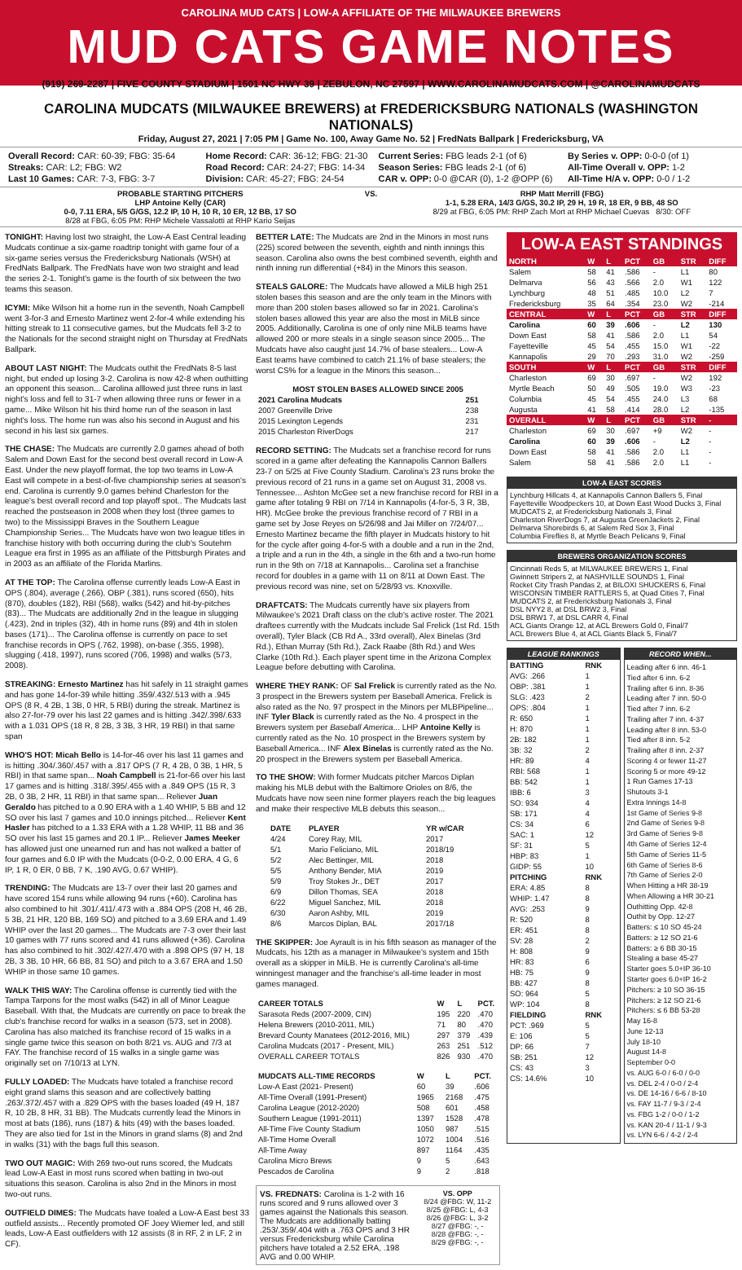CAROLINA MUD CATS | LOW-A AFFILIATE OF THE MILWAUKEE BREWERS
MUD CATS GAME NOTES
(919) 269-2287 | FIVE COUNTY STADIUM | 1501 NC HWY 39 | ZEBULON, NC 27597 | WWW.CAROLINAMUDCATS.COM | @CAROLINAMUDCATS
CAROLINA MUDCATS (MILWAUKEE BREWERS) at FREDERICKSBURG NATIONALS (WASHINGTON NATIONALS)
Friday, August 27, 2021 | 7:05 PM | Game No. 100, Away Game No. 52 | FredNats Ballpark | Fredericksburg, VA
Overall Record: CAR: 60-39; FBG: 35-64
Home Record: CAR: 36-12; FBG: 21-30
Current Series: FBG leads 2-1 (of 6)
By Series v. OPP: 0-0-0 (of 1)
Streaks: CAR: L2; FBG: W2
Road Record: CAR: 24-27; FBG: 14-34
Season Series: FBG leads 2-1 (of 6)
All-Time Overall v. OPP: 1-2
Last 10 Games: CAR: 7-3, FBG: 3-7
Division: CAR: 45-27; FBG: 24-54
CAR v. OPP: 0-0 @CAR (0), 1-2 @OPP (6)
All-Time H/A v. OPP: 0-0 / 1-2
PROBABLE STARTING PITCHERS
LHP Antoine Kelly (CAR)
0-0, 7.11 ERA, 5/5 G/GS, 12.2 IP, 10 H, 10 R, 10 ER, 12 BB, 17 SO
8/28 at FBG, 6:05 PM: RHP Michele Vassalotti at RHP Kario Seijas
VS.
RHP Matt Merrill (FBG)
1-1, 5.28 ERA, 14/3 G/GS, 30.2 IP, 29 H, 19 R, 18 ER, 9 BB, 48 SO
8/29 at FBG, 6:05 PM: RHP Zach Mort at RHP Michael Cuevas 8/30: OFF
TONIGHT: Having lost two straight, the Low-A East Central leading Mudcats continue a six-game roadtrip tonight with game four of a six-game series versus the Fredericksburg Nationals (WSH) at FredNats Ballpark. The FredNats have won two straight and lead the series 2-1. Tonight's game is the fourth of six between the two teams this season.
ICYMI: Mike Wilson hit a home run in the seventh, Noah Campbell went 3-for-3 and Ernesto Martinez went 2-for-4 while extending his hitting streak to 11 consecutive games, but the Mudcats fell 3-2 to the Nationals for the second straight night on Thursday at FredNats Ballpark.
ABOUT LAST NIGHT: The Mudcats outhit the FredNats 8-5 last night, but ended up losing 3-2. Carolina is now 42-8 when outhitting an opponent this season... Carolina alllowed just three runs in last night's loss and fell to 31-7 when allowing three runs or fewer in a game... Mike Wilson hit his third home run of the season in last night's loss. The home run was also his second in August and his second in his last six games.
THE CHASE: The Mudcats are currently 2.0 games ahead of both Salem and Down East for the second best overall record in Low-A East. Under the new playoff format, the top two teams in Low-A East will compete in a best-of-five championship series at season's end. Carolina is currently 9.0 games behind Charleston for the league's best overall record and top playoff spot.. The Mudcats last reached the postseason in 2008 when they lost (three games to two) to the Mississippi Braves in the Southern League Championship Series... The Mudcats have won two league titles in franchise history with both occurring during the club's Soutehrn League era first in 1995 as an affiliate of the Pittsburgh Pirates and in 2003 as an affiliate of the Florida Marlins.
AT THE TOP: The Carolina offense currently leads Low-A East in OPS (.804), average (.266), OBP (.381), runs scored (650), hits (870), doubles (182), RBI (568), walks (542) and hit-by-pitches (83)... The Mudcats are additionally 2nd in the league in slugging (.423), 2nd in triples (32), 4th in home runs (89) and 4th in stolen bases (171)... The Carolina offense is currently on pace to set franchise records in OPS (.762, 1998), on-base (.355, 1998), slugging (.418, 1997), runs scored (706, 1998) and walks (573, 2008).
STREAKING: Ernesto Martinez has hit safely in 11 straight games and has gone 14-for-39 while hitting .359/.432/.513 with a .945 OPS (8 R, 4 2B, 1 3B, 0 HR, 5 RBI) during the streak. Martinez is also 27-for-79 over his last 22 games and is hitting .342/.398/.633 with a 1.031 OPS (18 R, 8 2B, 3 3B, 3 HR, 19 RBI) in that same span
WHO'S HOT: Micah Bello is 14-for-46 over his last 11 games and is hitting .304/.360/.457 with a .817 OPS (7 R, 4 2B, 0 3B, 1 HR, 5 RBI) in that same span... Noah Campbell is 21-for-66 over his last 17 games and is hitting .318/.395/.455 with a .849 OPS (15 R, 3 2B, 0 3B, 2 HR, 11 RBI) in that same span... Reliever Juan Geraldo has pitched to a 0.90 ERA with a 1.40 WHIP, 5 BB and 12 SO over his last 7 games and 10.0 innings pitched... Reliever Kent Hasler has pitched to a 1.33 ERA with a 1.28 WHIP, 11 BB and 36 SO over his last 15 games and 20.1 IP... Reliever James Meeker has allowed just one unearned run and has not walked a batter of four games and 6.0 IP with the Mudcats (0-0-2, 0.00 ERA, 4 G, 6 IP, 1 R, 0 ER, 0 BB, 7 K, .190 AVG, 0.67 WHIP).
TRENDING: The Mudcats are 13-7 over their last 20 games and have scored 154 runs while allowing 94 runs (+60). Carolina has also combined to hit .301/.411/.473 with a .884 OPS (208 H, 46 2B, 5 3B, 21 HR, 120 BB, 169 SO) and pitched to a 3.69 ERA and 1.49 WHIP over the last 20 games... The Mudcats are 7-3 over their last 10 games with 77 runs scored and 41 runs allowed (+36). Carolina has also combined to hit .302/.427/.470 with a .898 OPS (97 H, 18 2B, 3 3B, 10 HR, 66 BB, 81 SO) and pitch to a 3.67 ERA and 1.50 WHIP in those same 10 games.
WALK THIS WAY: The Carolina offense is currently tied with the Tampa Tarpons for the most walks (542) in all of Minor League Baseball. With that, the Mudcats are currently on pace to break the club's franchise record for walks in a season (573, set in 2008). Carolina has also matched its franchise record of 15 walks in a single game twice this season on both 8/21 vs. AUG and 7/3 at FAY. The franchise record of 15 walks in a single game was originally set on 7/10/13 at LYN.
FULLY LOADED: The Mudcats have totaled a franchise record eight grand slams this season and are collectively batting .263/.372/.457 with a .829 OPS with the bases loaded (49 H, 187 R, 10 2B, 8 HR, 31 BB). The Mudcats currently lead the Minors in most at bats (186), runs (187) & hits (49) with the bases loaded. They are also tied for 1st in the Minors in grand slams (8) and 2nd in walks (31) with the bags full this season.
TWO OUT MAGIC: With 269 two-out runs scored, the Mudcats lead Low-A East in most runs scored when batting in two-out situations this season. Carolina is also 2nd in the Minors in most two-out runs.
OUTFIELD DIMES: The Mudcats have toaled a Low-A East best 33 outfield assists... Recently promoted OF Joey Wiemer led, and still leads, Low-A East outfielders with 12 assists (8 in RF, 2 in LF, 2 in CF).
BETTER LATE: The Mudcats are 2nd in the Minors in most runs (225) scored between the seventh, eighth and ninth innings this season. Carolina also owns the best combined seventh, eighth and ninth inning run differential (+84) in the Minors this season.
STEALS GALORE: The Mudcats have allowed a MiLB high 251 stolen bases this season and are the only team in the Minors with more than 200 stolen bases allowed so far in 2021. Carolina's stolen bases allowed this year are also the most in MiLB since 2005. Additionally, Carolina is one of only nine MiLB teams have allowed 200 or more steals in a single season since 2005... The Mudcats have also caught just 14.7% of base stealers... Low-A East teams have combined to catch 21.1% of base stealers; the worst CS% for a league in the Minors this season...
| MOST STOLEN BASES ALLOWED SINCE 2005 | |
| --- | --- |
| 2021 Carolina Mudcats | 251 |
| 2007 Greenville Drive | 238 |
| 2015 Lexington Legends | 231 |
| 2015 Charleston RiverDogs | 217 |
RECORD SETTING: The Mudcats set a franchise record for runs scored in a game after defeating the Kannapolis Cannon Ballers 23-7 on 5/25 at Five County Stadium. Carolina's 23 runs broke the previous record of 21 runs in a game set on August 31, 2008 vs. Tennessee... Ashton McGee set a new franchise record for RBI in a game after totaling 9 RBI on 7/14 in Kannapolis (4-for-5, 3 R, 3B, HR). McGee broke the previous franchise record of 7 RBI in a game set by Jose Reyes on 5/26/98 and Jai Miller on 7/24/07... Ernesto Martinez became the fifth player in Mudcats history to hit for the cycle after going 4-for-5 with a double and a run in the 2nd, a triple and a run in the 4th, a single in the 6th and a two-run home run in the 9th on 7/18 at Kannapolis... Carolina set a franchise record for doubles in a game with 11 on 8/11 at Down East. The previous record was nine, set on 5/28/93 vs. Knoxville.
DRAFTCATS: The Mudcats currently have six players from Milwaukee's 2021 Draft class on the club's active roster. The 2021 draftees currently with the Mudcats include Sal Frelick (1st Rd. 15th overall), Tyler Black (CB Rd A., 33rd overall), Alex Binelas (3rd Rd.), Ethan Murray (5th Rd.), Zack Raabe (8th Rd.) and Wes Clarke (10th Rd.). Each player spent time in the Arizona Complex League before debutting with Carolina.
WHERE THEY RANK: OF Sal Frelick is currently rated as the No. 3 prospect in the Brewers system per Baseball America. Frelick is also rated as the No. 97 prospect in the Minors per MLBPipeline... INF Tyler Black is currently rated as the No. 4 prospect in the Brewers system per Baseball America... LHP Antoine Kelly is currently rated as the No. 10 prospect in the Brewers system by Baseball America... INF Alex Binelas is currently rated as the No. 20 prospect in the Brewers system per Baseball America.
TO THE SHOW: With former Mudcats pitcher Marcos Diplan making his MLB debut with the Baltimore Orioles on 8/6, the Mudcats have now seen nine former players reach the big leagues and make their respective MLB debuts this season...
| DATE | PLAYER | YR w/CAR |
| --- | --- | --- |
| 4/24 | Corey Ray, MIL | 2017 |
| 5/1 | Mario Feliciano, MIL | 2018/19 |
| 5/2 | Alec Bettinger, MIL | 2018 |
| 5/5 | Anthony Bender, MIA | 2019 |
| 5/9 | Troy Stokes Jr., DET | 2017 |
| 6/9 | Dillon Thomas, SEA | 2018 |
| 6/22 | Miguel Sanchez, MIL | 2018 |
| 6/30 | Aaron Ashby, MIL | 2019 |
| 8/6 | Marcos Diplan, BAL | 2017/18 |
THE SKIPPER: Joe Ayrault is in his fifth season as manager of the Mudcats, his 12th as a manager in Milwaukee's system and 15th overall as a skipper in MiLB. He is currently Carolina's all-time winningest manager and the franchise's all-time leader in most games managed.
| CAREER TOTALS | W | L | PCT. |
| --- | --- | --- | --- |
| Sarasota Reds (2007-2009, CIN) | 195 | 220 | .470 |
| Helena Brewers (2010-2011, MIL) | 71 | 80 | .470 |
| Brevard County Manatees (2012-2016, MIL) | 297 | 379 | .439 |
| Carolina Mudcats (2017 - Present, MIL) | 263 | 251 | .512 |
| OVERALL CAREER TOTALS | 826 | 930 | .470 |
| MUDCATS ALL-TIME RECORDS | W | L | PCT. |
| --- | --- | --- | --- |
| Low-A East (2021- Present) | 60 | 39 | .606 |
| All-Time Overall (1991-Present) | 1965 | 2168 | .475 |
| Carolina League (2012-2020) | 508 | 601 | .458 |
| Southern League (1991-2011) | 1397 | 1528 | .478 |
| All-Time Five County Stadium | 1050 | 987 | .515 |
| All-Time Home Overall | 1072 | 1004 | .516 |
| All-Time Away | 897 | 1164 | .435 |
| Carolina Micro Brews | 9 | 5 | .643 |
| Pescados de Carolina | 9 | 2 | .818 |
VS. FREDNATS: Carolina is 1-2 with 16 runs scored and 9 runs allowed over 3 games against the Nationals this season. The Mudcats are additionally batting .253/.359/.404 with a .763 OPS and 3 HR versus Fredericksburg while Carolina pitchers have totaled a 2.52 ERA, .198 AVG and 0.00 WHIP.
VS. OPP
8/24 @FBG: W, 11-2
8/25 @FBG: L, 4-3
8/26 @FBG: L, 3-2
8/27 @FBG: -, -
8/28 @FBG: -, -
8/29 @FBG: -, -
LOW-A EAST STANDINGS
| NORTH | W | L | PCT | GB | STR | DIFF |
| --- | --- | --- | --- | --- | --- | --- |
| Salem | 58 | 41 | .586 | - | L1 | 80 |
| Delmarva | 56 | 43 | .566 | 2.0 | W1 | 122 |
| Lynchburg | 48 | 51 | .485 | 10.0 | L2 | 7 |
| Fredericksburg | 35 | 64 | .354 | 23.0 | W2 | -214 |
| CENTRAL | W | L | PCT | GB | STR | DIFF |
| Carolina | 60 | 39 | .606 | - | L2 | 130 |
| Down East | 58 | 41 | .586 | 2.0 | L1 | 54 |
| Fayetteville | 45 | 54 | .455 | 15.0 | W1 | -22 |
| Kannapolis | 29 | 70 | .293 | 31.0 | W2 | -259 |
| SOUTH | W | L | PCT | GB | STR | DIFF |
| Charleston | 69 | 30 | .697 | - | W2 | 192 |
| Myrtle Beach | 50 | 49 | .505 | 19.0 | W3 | -23 |
| Columbia | 45 | 54 | .455 | 24.0 | L3 | 68 |
| Augusta | 41 | 58 | .414 | 28.0 | L2 | -135 |
| OVERALL | W | L | PCT | GB | STR | - |
| Charleston | 69 | 30 | .697 | +9 | W2 | - |
| Carolina | 60 | 39 | .606 | - | L2 | - |
| Down East | 58 | 41 | .586 | 2.0 | L1 | - |
| Salem | 58 | 41 | .586 | 2.0 | L1 | - |
LOW-A EAST SCORES
Lynchburg Hillcats 4, at Kannapolis Cannon Ballers 5, Final
Fayetteville Woodpeckers 10, at Down East Wood Ducks 3, Final
MUDCATS 2, at Fredericksburg Nationals 3, Final
Charleston RiverDogs 7, at Augusta GreenJackets 2, Final
Delmarva Shorebirds 6, at Salem Red Sox 3, Final
Columbia Fireflies 8, at Myrtle Beach Pelicans 9, Final
BREWERS ORGANIZATION SCORES
Cincinnati Reds 5, at MILWAUKEE BREWERS 1, Final
Gwinnett Stripers 2, at NASHVILLE SOUNDS 1, Final
Rocket City Trash Pandas 2, at BILOXI SHUCKERS 6, Final
WISCONSIN TIMBER RATTLERS 5, at Quad Cities 7, Final
MUDCATS 2, at Fredericksburg Nationals 3, Final
DSL NYY2 8, at DSL BRW2 3, Final
DSL BRW1 7, at DSL CARR 4, Final
ACL Giants Orange 12, at ACL Brewers Gold 0, Final/7
ACL Brewers Blue 4, at ACL Giants Black 5, Final/7
LEAGUE RANKINGS
| BATTING | RNK |
| --- | --- |
| AVG: .266 | 1 |
| OBP: .381 | 1 |
| SLG: .423 | 2 |
| OPS: .804 | 1 |
| R: 650 | 1 |
| H: 870 | 1 |
| 2B: 182 | 1 |
| 3B: 32 | 2 |
| HR: 89 | 4 |
| RBI: 568 | 1 |
| BB: 542 | 1 |
| IBB: 6 | 3 |
| SO: 934 | 4 |
| SB: 171 | 4 |
| CS: 34 | 6 |
| SAC: 1 | 12 |
| SF: 31 | 5 |
| HBP: 83 | 1 |
| GIDP: 55 | 10 |
| PITCHING | RNK |
| ERA: 4.85 | 8 |
| WHIP: 1.47 | 8 |
| AVG: .253 | 9 |
| R: 520 | 8 |
| ER: 451 | 8 |
| SV: 28 | 2 |
| H: 808 | 9 |
| HR: 83 | 6 |
| HB: 75 | 9 |
| BB: 427 | 8 |
| SO: 964 | 5 |
| WP: 104 | 8 |
| FIELDING | RNK |
| PCT: .969 | 5 |
| E: 106 | 5 |
| DP: 66 | 7 |
| SB: 251 | 12 |
| CS: 43 | 3 |
| CS: 14.6% | 10 |
RECORD WHEN...
Leading after 6 inn. 46-1
Tied after 6 inn. 6-2
Trailing after 6 inn. 8-36
Leading after 7 inn. 50-0
Tied after 7 inn. 6-2
Trailing after 7 inn. 4-37
Leading after 8 inn. 53-0
Tied after 8 inn. 5-2
Trailing after 8 inn. 2-37
Scoring 4 or fewer 11-27
Scoring 5 or more 49-12
1 Run Games 17-13
Shutouts 3-1
Extra Innings 14-8
1st Game of Series 9-8
2nd Game of Series 9-8
3rd Game of Series 9-8
4th Game of Series 12-4
5th Game of Series 11-5
6th Game of Series 8-6
7th Game of Series 2-0
When Hitting a HR 38-19
When Allowing a HR 30-21
Outhitting Opp. 42-8
Outhit by Opp. 12-27
Batters: ≤ 10 SO 45-24
Batters: ≥ 12 SO 21-6
Batters: ≥ 6 BB 30-15
Stealing a base 45-27
Starter goes 5.0+IP 36-10
Starter goes 6.0+IP 16-2
Pitchers: ≥ 10 SO 36-15
Pitchers: ≥ 12 SO 21-6
Pitchers: ≤ 6 BB 53-28
May 16-8
June 12-13
July 18-10
August 14-8
September 0-0
vs. AUG 6-0 / 6-0 / 0-0
vs. DEL 2-4 / 0-0 / 2-4
vs. DE 14-16 / 6-6 / 8-10
vs. FAY 11-7 / 9-3 / 2-4
vs. FBG 1-2 / 0-0 / 1-2
vs. KAN 20-4 / 11-1 / 9-3
vs. LYN 6-6 / 4-2 / 2-4